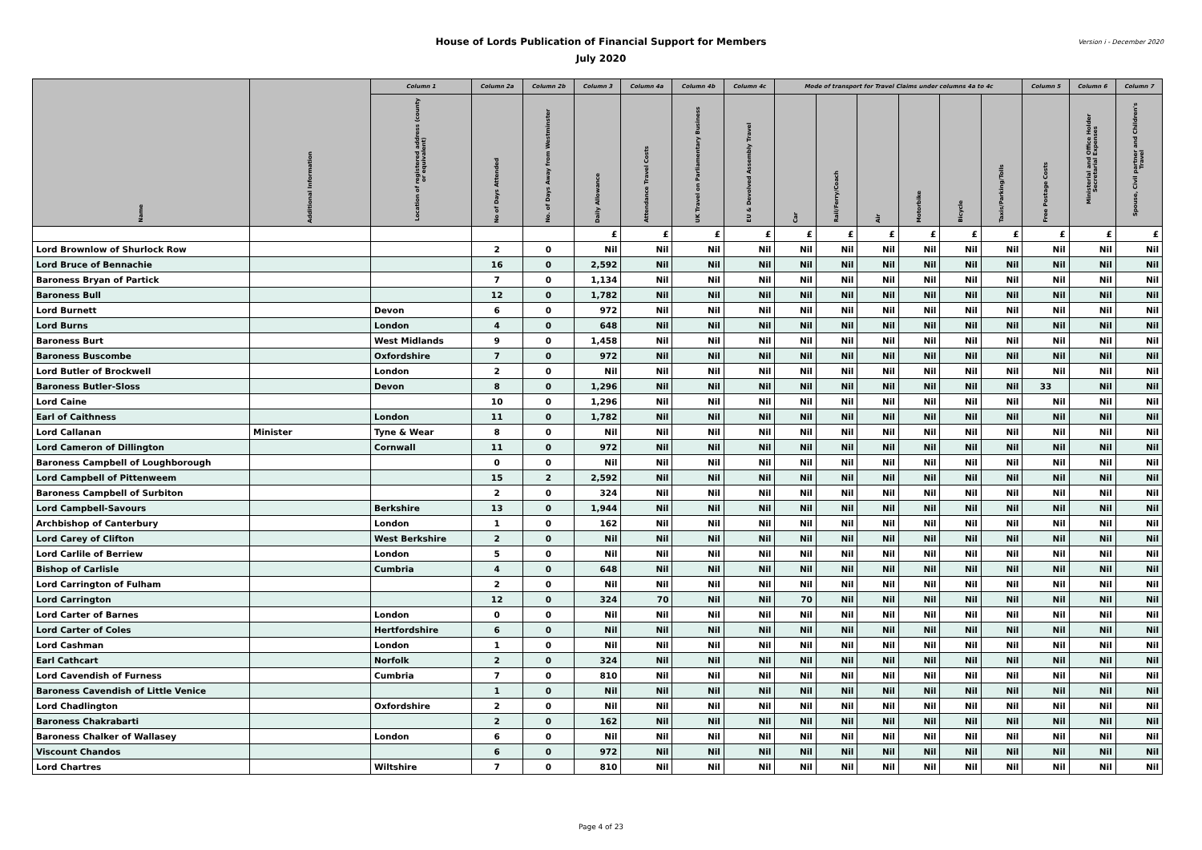House of Lords Publication of Financial Support for Members
July 2020
Version i - December 2020
| Name | Additional Information | Column 1 | Column 2a | Column 2b | Column 3 | Column 4a | Column 4b | Column 4c | Mode of transport for Travel Claims under columns 4a to 4c | | | | | | Column 5 | Column 6 | Column 7 |
| --- | --- | --- | --- | --- | --- | --- | --- | --- | --- | --- | --- | --- | --- | --- | --- | --- | --- |
| | | Location of registered address (county or equivalent) | No of Days Attended | No. of Days Away from Westminster | Daily Allowance | Attendance Travel Costs | UK Travel on Parliamentary Business | EU & Devolved Assembly Travel | Car | Rail/Ferry/Coach | Air | Motorbike | Bicycle | Taxis/Parking/Tolls | Free Postage Costs | Ministerial and Office Holder Secretarial Expenses | Spouse, Civil partner and Children's Travel |
| | | | | | £ | £ | £ | £ | £ | £ | £ | £ | £ | £ | £ | £ | £ |
| Lord Brownlow of Shurlock Row | | | 2 | 0 | Nil | Nil | Nil | Nil | Nil | Nil | Nil | Nil | Nil | Nil | Nil | Nil | Nil |
| Lord Bruce of Bennachie | | | 16 | 0 | 2,592 | Nil | Nil | Nil | Nil | Nil | Nil | Nil | Nil | Nil | Nil | Nil | Nil |
| Baroness Bryan of Partick | | | 7 | 0 | 1,134 | Nil | Nil | Nil | Nil | Nil | Nil | Nil | Nil | Nil | Nil | Nil | Nil |
| Baroness Bull | | | 12 | 0 | 1,782 | Nil | Nil | Nil | Nil | Nil | Nil | Nil | Nil | Nil | Nil | Nil | Nil |
| Lord Burnett | | Devon | 6 | 0 | 972 | Nil | Nil | Nil | Nil | Nil | Nil | Nil | Nil | Nil | Nil | Nil | Nil |
| Lord Burns | | London | 4 | 0 | 648 | Nil | Nil | Nil | Nil | Nil | Nil | Nil | Nil | Nil | Nil | Nil | Nil |
| Baroness Burt | | West Midlands | 9 | 0 | 1,458 | Nil | Nil | Nil | Nil | Nil | Nil | Nil | Nil | Nil | Nil | Nil | Nil |
| Baroness Buscombe | | Oxfordshire | 7 | 0 | 972 | Nil | Nil | Nil | Nil | Nil | Nil | Nil | Nil | Nil | Nil | Nil | Nil |
| Lord Butler of Brockwell | | London | 2 | 0 | Nil | Nil | Nil | Nil | Nil | Nil | Nil | Nil | Nil | Nil | Nil | Nil | Nil |
| Baroness Butler-Sloss | | Devon | 8 | 0 | 1,296 | Nil | Nil | Nil | Nil | Nil | Nil | Nil | Nil | Nil | 33 | Nil | Nil |
| Lord Caine | | | 10 | 0 | 1,296 | Nil | Nil | Nil | Nil | Nil | Nil | Nil | Nil | Nil | Nil | Nil | Nil |
| Earl of Caithness | | London | 11 | 0 | 1,782 | Nil | Nil | Nil | Nil | Nil | Nil | Nil | Nil | Nil | Nil | Nil | Nil |
| Lord Callanan | Minister | Tyne & Wear | 8 | 0 | Nil | Nil | Nil | Nil | Nil | Nil | Nil | Nil | Nil | Nil | Nil | Nil | Nil |
| Lord Cameron of Dillington | | Cornwall | 11 | 0 | 972 | Nil | Nil | Nil | Nil | Nil | Nil | Nil | Nil | Nil | Nil | Nil | Nil |
| Baroness Campbell of Loughborough | | | 0 | 0 | Nil | Nil | Nil | Nil | Nil | Nil | Nil | Nil | Nil | Nil | Nil | Nil | Nil |
| Lord Campbell of Pittenweem | | | 15 | 2 | 2,592 | Nil | Nil | Nil | Nil | Nil | Nil | Nil | Nil | Nil | Nil | Nil | Nil |
| Baroness Campbell of Surbiton | | | 2 | 0 | 324 | Nil | Nil | Nil | Nil | Nil | Nil | Nil | Nil | Nil | Nil | Nil | Nil |
| Lord Campbell-Savours | | Berkshire | 13 | 0 | 1,944 | Nil | Nil | Nil | Nil | Nil | Nil | Nil | Nil | Nil | Nil | Nil | Nil |
| Archbishop of Canterbury | | London | 1 | 0 | 162 | Nil | Nil | Nil | Nil | Nil | Nil | Nil | Nil | Nil | Nil | Nil | Nil |
| Lord Carey of Clifton | | West Berkshire | 2 | 0 | Nil | Nil | Nil | Nil | Nil | Nil | Nil | Nil | Nil | Nil | Nil | Nil | Nil |
| Lord Carlile of Berriew | | London | 5 | 0 | Nil | Nil | Nil | Nil | Nil | Nil | Nil | Nil | Nil | Nil | Nil | Nil | Nil |
| Bishop of Carlisle | | Cumbria | 4 | 0 | 648 | Nil | Nil | Nil | Nil | Nil | Nil | Nil | Nil | Nil | Nil | Nil | Nil |
| Lord Carrington of Fulham | | | 2 | 0 | Nil | Nil | Nil | Nil | Nil | Nil | Nil | Nil | Nil | Nil | Nil | Nil | Nil |
| Lord Carrington | | | 12 | 0 | 324 | 70 | Nil | Nil | 70 | Nil | Nil | Nil | Nil | Nil | Nil | Nil | Nil |
| Lord Carter of Barnes | | London | 0 | 0 | Nil | Nil | Nil | Nil | Nil | Nil | Nil | Nil | Nil | Nil | Nil | Nil | Nil |
| Lord Carter of Coles | | Hertfordshire | 6 | 0 | Nil | Nil | Nil | Nil | Nil | Nil | Nil | Nil | Nil | Nil | Nil | Nil | Nil |
| Lord Cashman | | London | 1 | 0 | Nil | Nil | Nil | Nil | Nil | Nil | Nil | Nil | Nil | Nil | Nil | Nil | Nil |
| Earl Cathcart | | Norfolk | 2 | 0 | 324 | Nil | Nil | Nil | Nil | Nil | Nil | Nil | Nil | Nil | Nil | Nil | Nil |
| Lord Cavendish of Furness | | Cumbria | 7 | 0 | 810 | Nil | Nil | Nil | Nil | Nil | Nil | Nil | Nil | Nil | Nil | Nil | Nil |
| Baroness Cavendish of Little Venice | | | 1 | 0 | Nil | Nil | Nil | Nil | Nil | Nil | Nil | Nil | Nil | Nil | Nil | Nil | Nil |
| Lord Chadlington | | Oxfordshire | 2 | 0 | Nil | Nil | Nil | Nil | Nil | Nil | Nil | Nil | Nil | Nil | Nil | Nil | Nil |
| Baroness Chakrabarti | | | 2 | 0 | 162 | Nil | Nil | Nil | Nil | Nil | Nil | Nil | Nil | Nil | Nil | Nil | Nil |
| Baroness Chalker of Wallasey | | London | 6 | 0 | Nil | Nil | Nil | Nil | Nil | Nil | Nil | Nil | Nil | Nil | Nil | Nil | Nil |
| Viscount Chandos | | | 6 | 0 | 972 | Nil | Nil | Nil | Nil | Nil | Nil | Nil | Nil | Nil | Nil | Nil | Nil |
| Lord Chartres | | Wiltshire | 7 | 0 | 810 | Nil | Nil | Nil | Nil | Nil | Nil | Nil | Nil | Nil | Nil | Nil | Nil |
Page 4 of 23